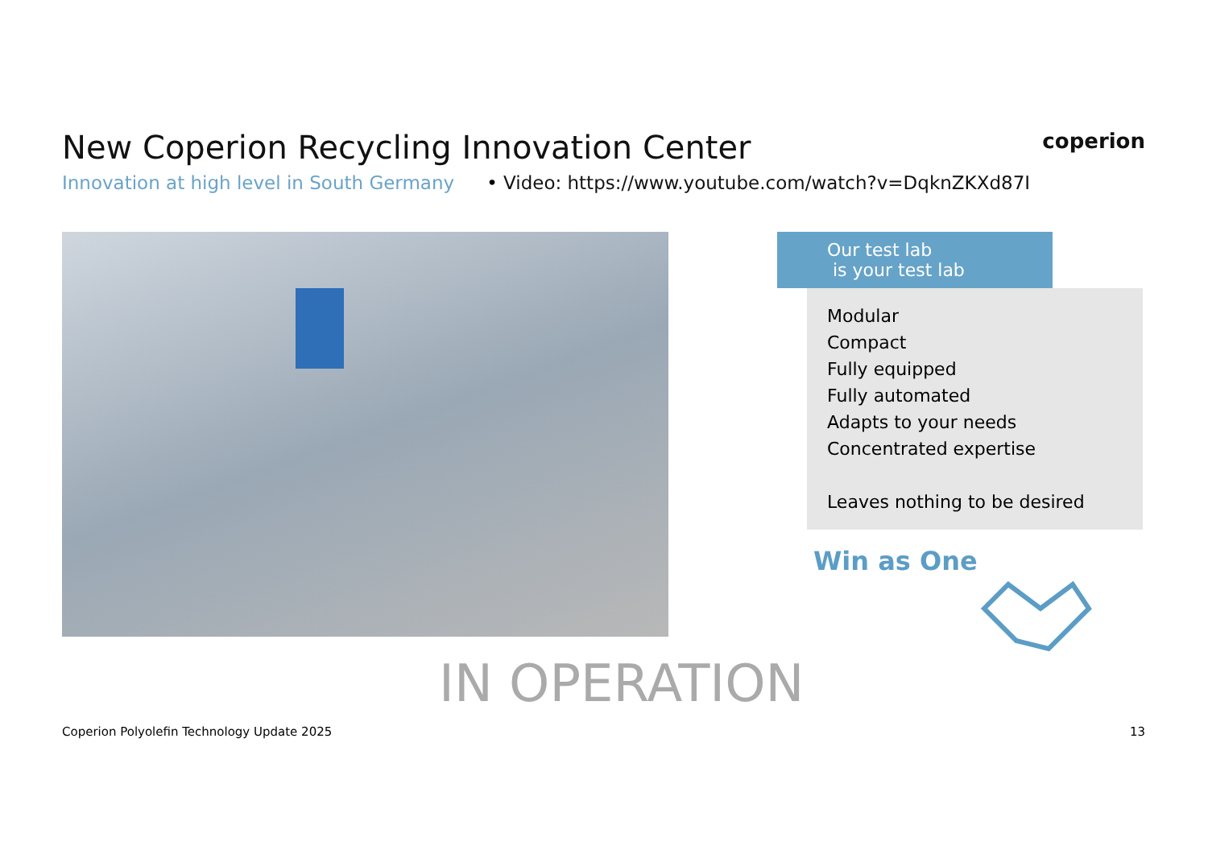coperion
New Coperion Recycling Innovation Center
Innovation at high level in South Germany • Video: https://www.youtube.com/watch?v=DqknZKXd87I
Our test lab
is your test lab
Modular
Compact
Fully equipped
Fully automated
Adapts to your needs
Concentrated expertise
Leaves nothing to be desired
Win as One
IN OPERATION
Coperion Polyolefin Technology Update 2025 13